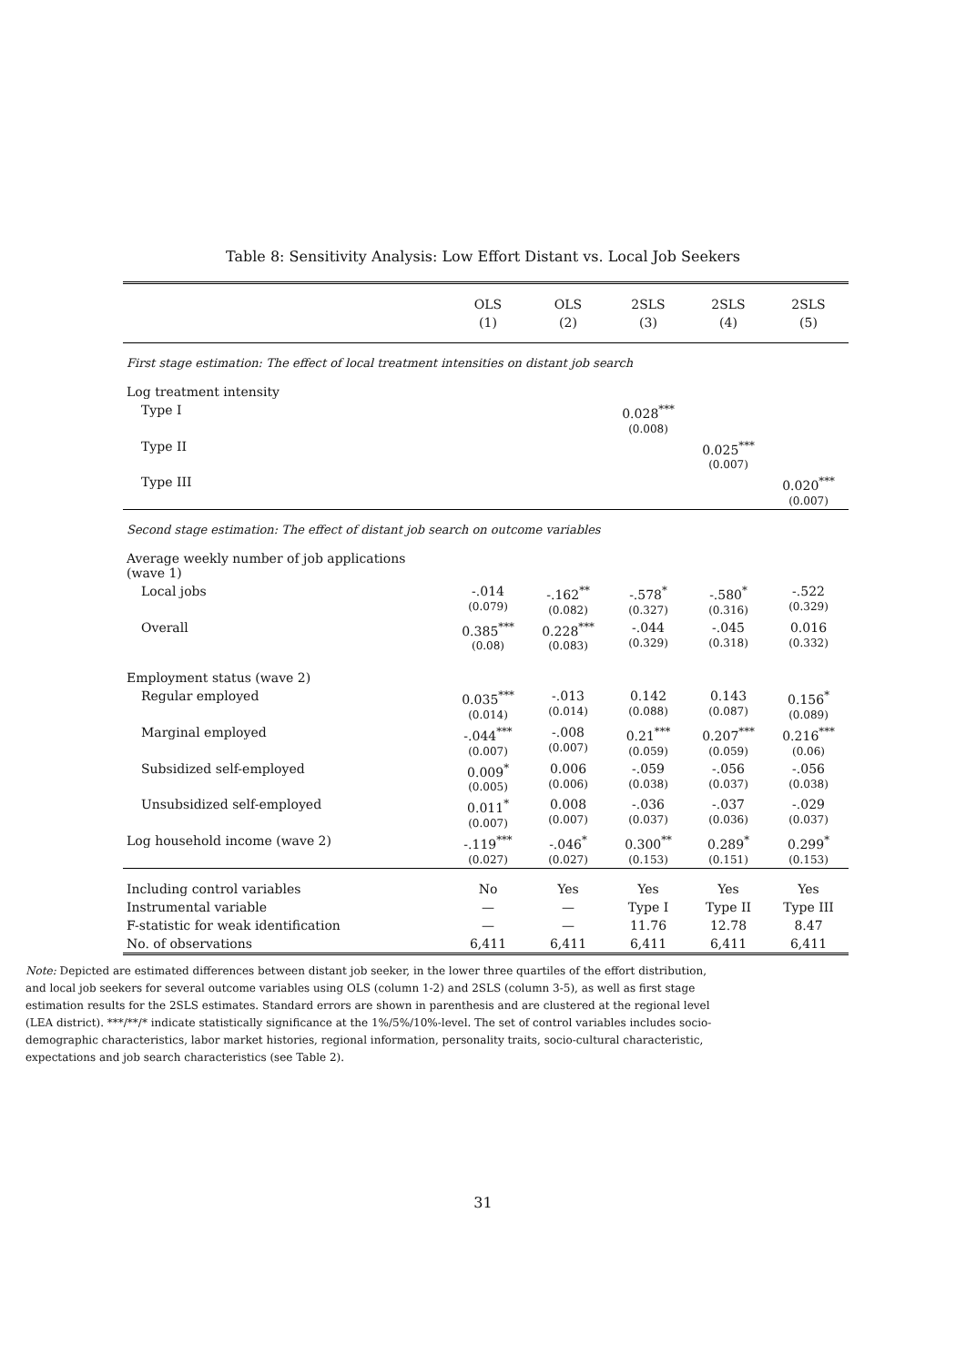Table 8: Sensitivity Analysis: Low Effort Distant vs. Local Job Seekers
| | OLS | OLS | 2SLS | 2SLS | 2SLS |
| --- | --- | --- | --- | --- | --- |
| | (1) | (2) | (3) | (4) | (5) |
| First stage estimation: The effect of local treatment intensities on distant job search | | | | | |
| Log treatment intensity | | | | | |
| Type I | | | 0.028<sup>***</sup> (0.008) | | |
| Type II | | | | 0.025<sup>***</sup> (0.007) | |
| Type III | | | | | 0.020<sup>***</sup> (0.007) |
| Second stage estimation: The effect of distant job search on outcome variables | | | | | |
| Average weekly number of job applications (wave 1) | | | | | |
| Local jobs | -.014 (0.079) | -.162<sup>**</sup> (0.082) | -.578<sup>*</sup> (0.327) | -.580<sup>*</sup> (0.316) | -.522 (0.329) |
| Overall | 0.385<sup>***</sup> (0.08) | 0.228<sup>***</sup> (0.083) | -.044 (0.329) | -.045 (0.318) | 0.016 (0.332) |
| Employment status (wave 2) | | | | | |
| Regular employed | 0.035<sup>***</sup> (0.014) | -.013 (0.014) | 0.142 (0.088) | 0.143 (0.087) | 0.156<sup>*</sup> (0.089) |
| Marginal employed | -.044<sup>***</sup> (0.007) | -.008 (0.007) | 0.21<sup>***</sup> (0.059) | 0.207<sup>***</sup> (0.059) | 0.216<sup>***</sup> (0.06) |
| Subsidized self-employed | 0.009<sup>*</sup> (0.005) | 0.006 (0.006) | -.059 (0.038) | -.056 (0.037) | -.056 (0.038) |
| Unsubsidized self-employed | 0.011<sup>*</sup> (0.007) | 0.008 (0.007) | -.036 (0.037) | -.037 (0.036) | -.029 (0.037) |
| Log household income (wave 2) | -.119<sup>***</sup> (0.027) | -.046<sup>*</sup> (0.027) | 0.300<sup>**</sup> (0.153) | 0.289<sup>*</sup> (0.151) | 0.299<sup>*</sup> (0.153) |
| Including control variables | No | Yes | Yes | Yes | Yes |
| Instrumental variable | — | — | Type I | Type II | Type III |
| F-statistic for weak identification | — | — | 11.76 | 12.78 | 8.47 |
| No. of observations | 6,411 | 6,411 | 6,411 | 6,411 | 6,411 |
Note: Depicted are estimated differences between distant job seeker, in the lower three quartiles of the effort distribution, and local job seekers for several outcome variables using OLS (column 1-2) and 2SLS (column 3-5), as well as first stage estimation results for the 2SLS estimates. Standard errors are shown in parenthesis and are clustered at the regional level (LEA district). ***/**/* indicate statistically significance at the 1%/5%/10%-level. The set of control variables includes socio-demographic characteristics, labor market histories, regional information, personality traits, socio-cultural characteristic, expectations and job search characteristics (see Table 2).
31